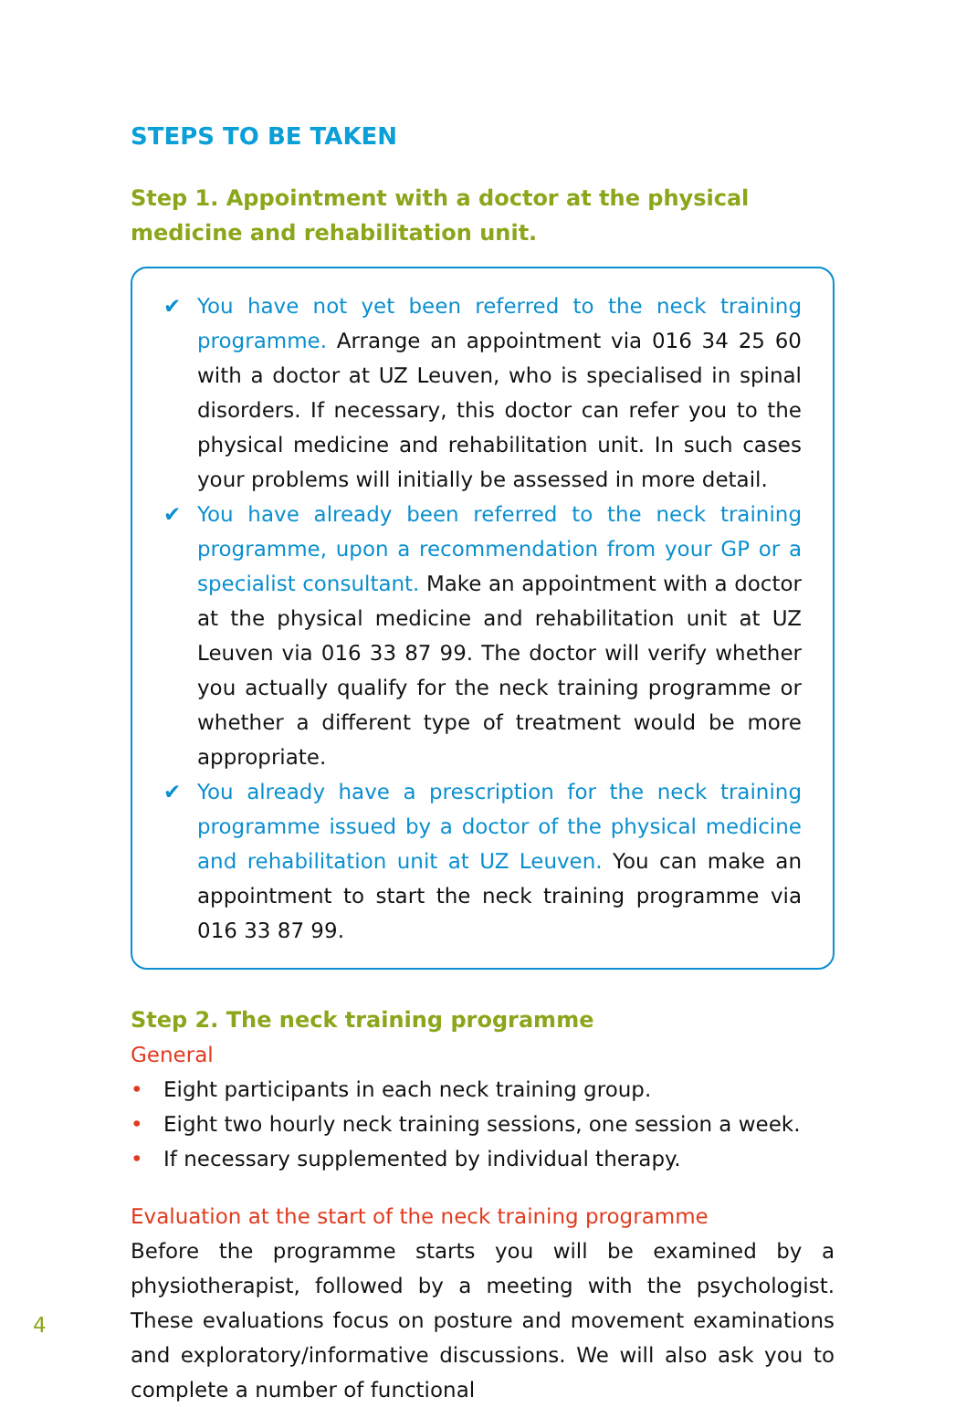STEPS TO BE TAKEN
Step 1. Appointment with a doctor at the physical
medicine and rehabilitation unit.
✔ You have not yet been referred to the neck training programme. Arrange an appointment via 016 34 25 60 with a doctor at UZ Leuven, who is specialised in spinal disorders. If necessary, this doctor can refer you to the physical medicine and rehabilitation unit. In such cases your problems will initially be assessed in more detail.
✔ You have already been referred to the neck training programme, upon a recommendation from your GP or a specialist consultant. Make an appointment with a doctor at the physical medicine and rehabilitation unit at UZ Leuven via 016 33 87 99. The doctor will verify whether you actually qualify for the neck training programme or whether a different type of treatment would be more appropriate.
✔ You already have a prescription for the neck training programme issued by a doctor of the physical medicine and rehabilitation unit at UZ Leuven. You can make an appointment to start the neck training programme via 016 33 87 99.
Step 2. The neck training programme
General
• Eight participants in each neck training group.
• Eight two hourly neck training sessions, one session a week.
• If necessary supplemented by individual therapy.
Evaluation at the start of the neck training programme
Before the programme starts you will be examined by a physiotherapist, followed by a meeting with the psychologist. These evaluations focus on posture and movement examinations and exploratory/informative discussions. We will also ask you to complete a number of functional
4